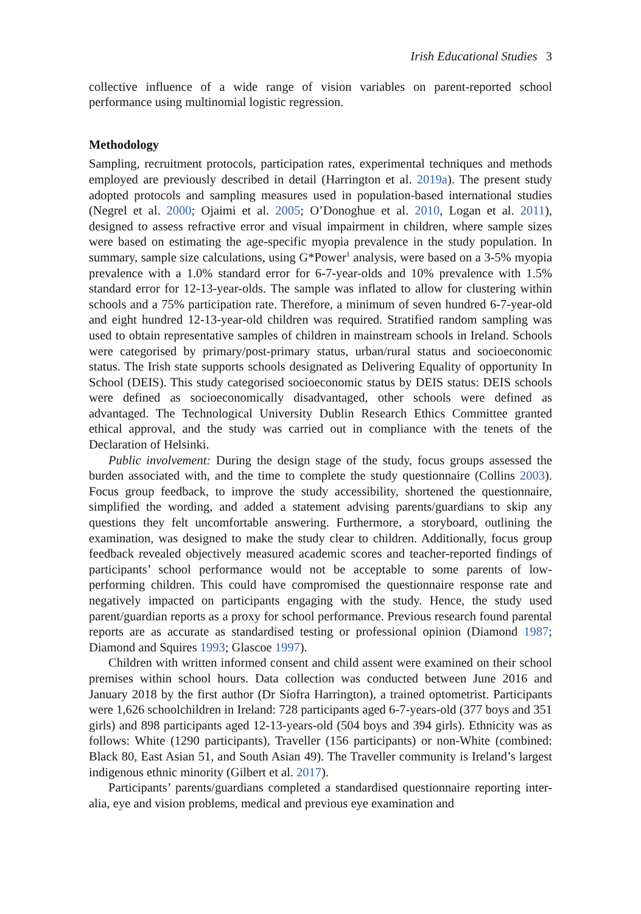Irish Educational Studies 3
collective influence of a wide range of vision variables on parent-reported school performance using multinomial logistic regression.
Methodology
Sampling, recruitment protocols, participation rates, experimental techniques and methods employed are previously described in detail (Harrington et al. 2019a). The present study adopted protocols and sampling measures used in population-based international studies (Negrel et al. 2000; Ojaimi et al. 2005; O’Donoghue et al. 2010, Logan et al. 2011), designed to assess refractive error and visual impairment in children, where sample sizes were based on estimating the age-specific myopia prevalence in the study population. In summary, sample size calculations, using G*Power<sup>1</sup> analysis, were based on a 3-5% myopia prevalence with a 1.0% standard error for 6-7-year-olds and 10% prevalence with 1.5% standard error for 12-13-year-olds. The sample was inflated to allow for clustering within schools and a 75% participation rate. Therefore, a minimum of seven hundred 6-7-year-old and eight hundred 12-13-year-old children was required. Stratified random sampling was used to obtain representative samples of children in mainstream schools in Ireland. Schools were categorised by primary/post-primary status, urban/rural status and socioeconomic status. The Irish state supports schools designated as Delivering Equality of opportunity In School (DEIS). This study categorised socioeconomic status by DEIS status: DEIS schools were defined as socioeconomically disadvantaged, other schools were defined as advantaged. The Technological University Dublin Research Ethics Committee granted ethical approval, and the study was carried out in compliance with the tenets of the Declaration of Helsinki.
Public involvement: During the design stage of the study, focus groups assessed the burden associated with, and the time to complete the study questionnaire (Collins 2003). Focus group feedback, to improve the study accessibility, shortened the questionnaire, simplified the wording, and added a statement advising parents/guardians to skip any questions they felt uncomfortable answering. Furthermore, a storyboard, outlining the examination, was designed to make the study clear to children. Additionally, focus group feedback revealed objectively measured academic scores and teacher-reported findings of participants’ school performance would not be acceptable to some parents of low-performing children. This could have compromised the questionnaire response rate and negatively impacted on participants engaging with the study. Hence, the study used parent/guardian reports as a proxy for school performance. Previous research found parental reports are as accurate as standardised testing or professional opinion (Diamond 1987; Diamond and Squires 1993; Glascoe 1997).
Children with written informed consent and child assent were examined on their school premises within school hours. Data collection was conducted between June 2016 and January 2018 by the first author (Dr Síofra Harrington), a trained optometrist. Participants were 1,626 schoolchildren in Ireland: 728 participants aged 6-7-years-old (377 boys and 351 girls) and 898 participants aged 12-13-years-old (504 boys and 394 girls). Ethnicity was as follows: White (1290 participants), Traveller (156 participants) or non-White (combined: Black 80, East Asian 51, and South Asian 49). The Traveller community is Ireland’s largest indigenous ethnic minority (Gilbert et al. 2017).
Participants’ parents/guardians completed a standardised questionnaire reporting inter-alia, eye and vision problems, medical and previous eye examination and